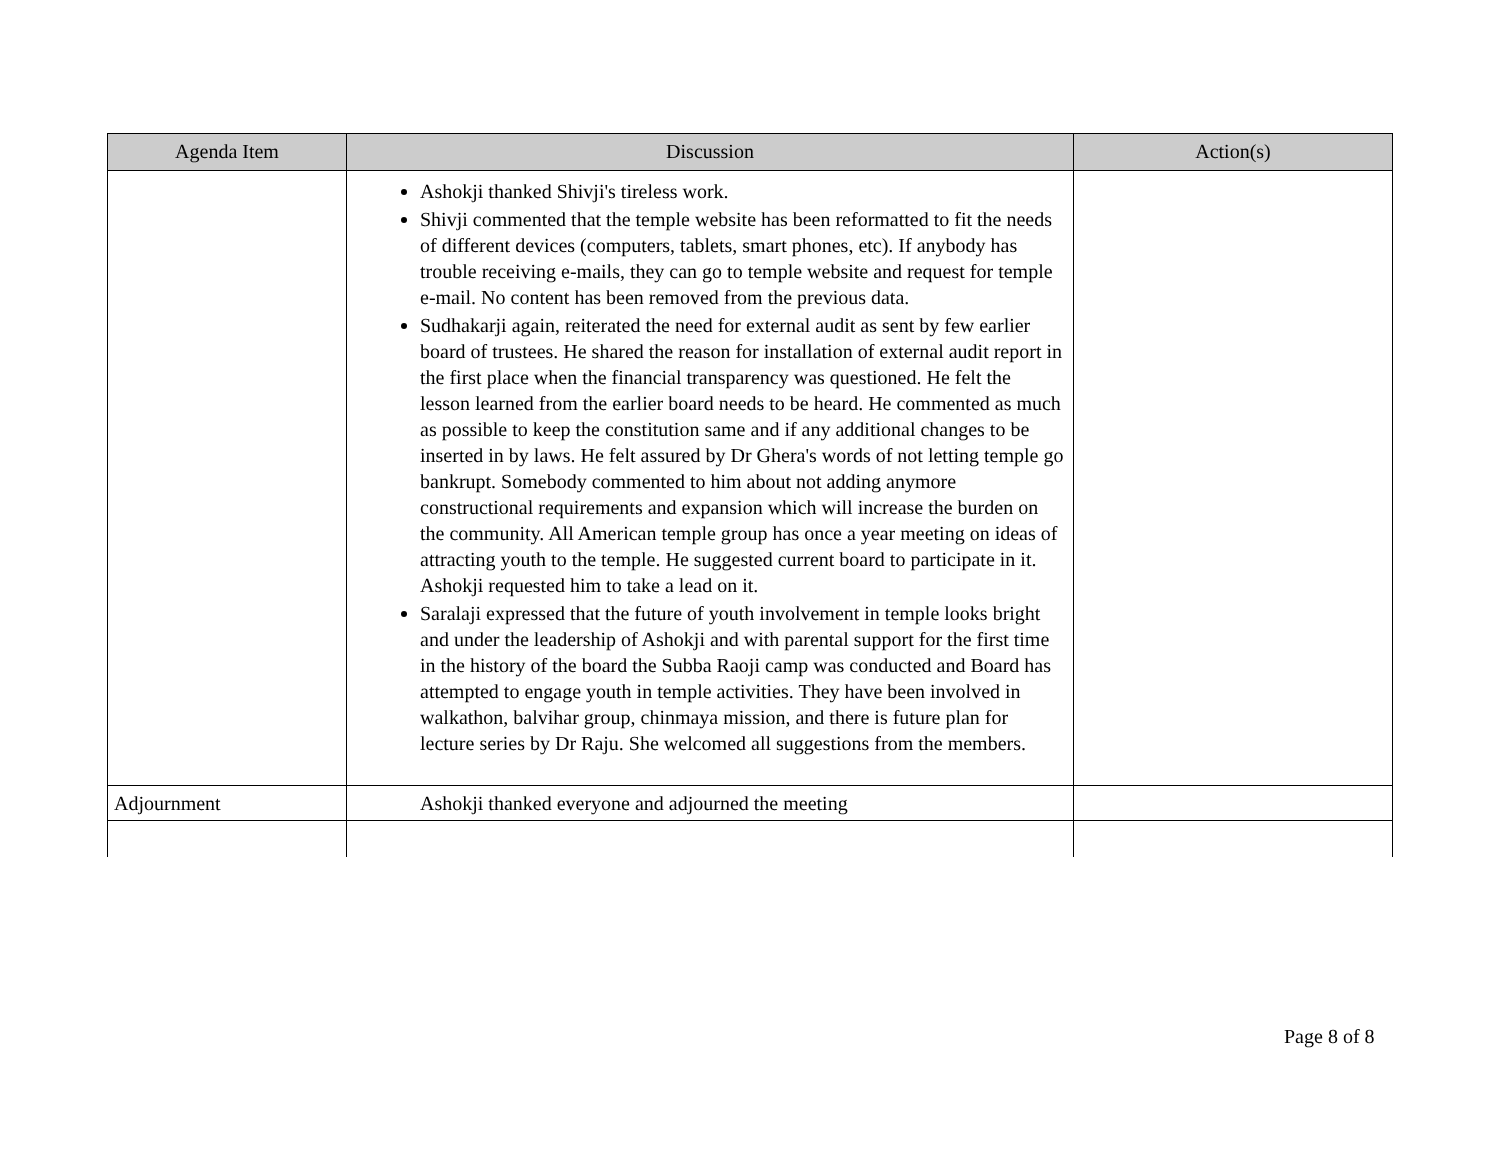| Agenda Item | Discussion | Action(s) |
| --- | --- | --- |
| | Ashokji thanked Shivji's tireless work. Shivji commented that the temple website has been reformatted to fit the needs of different devices (computers, tablets, smart phones, etc). If anybody has trouble receiving e-mails, they can go to temple website and request for temple e-mail. No content has been removed from the previous data. Sudhakarji again, reiterated the need for external audit as sent by few earlier board of trustees. He shared the reason for installation of external audit report in the first place when the financial transparency was questioned. He felt the lesson learned from the earlier board needs to be heard. He commented as much as possible to keep the constitution same and if any additional changes to be inserted in by laws. He felt assured by Dr Ghera's words of not letting temple go bankrupt. Somebody commented to him about not adding anymore constructional requirements and expansion which will increase the burden on the community. All American temple group has once a year meeting on ideas of attracting youth to the temple. He suggested current board to participate in it. Ashokji requested him to take a lead on it. Saralaji expressed that the future of youth involvement in temple looks bright and under the leadership of Ashokji and with parental support for the first time in the history of the board the Subba Raoji camp was conducted and Board has attempted to engage youth in temple activities. They have been involved in walkathon, balvihar group, chinmaya mission, and there is future plan for lecture series by Dr Raju. She welcomed all suggestions from the members. | |
| Adjournment | Ashokji thanked everyone and adjourned the meeting | |
Page 8 of 8